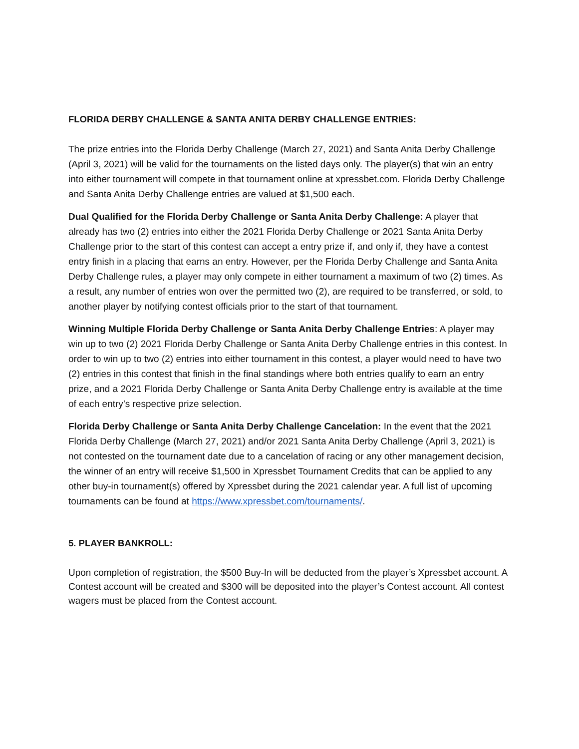FLORIDA DERBY CHALLENGE & SANTA ANITA DERBY CHALLENGE ENTRIES:
The prize entries into the Florida Derby Challenge (March 27, 2021) and Santa Anita Derby Challenge (April 3, 2021) will be valid for the tournaments on the listed days only. The player(s) that win an entry into either tournament will compete in that tournament online at xpressbet.com. Florida Derby Challenge and Santa Anita Derby Challenge entries are valued at $1,500 each.
Dual Qualified for the Florida Derby Challenge or Santa Anita Derby Challenge: A player that already has two (2) entries into either the 2021 Florida Derby Challenge or 2021 Santa Anita Derby Challenge prior to the start of this contest can accept a entry prize if, and only if, they have a contest entry finish in a placing that earns an entry. However, per the Florida Derby Challenge and Santa Anita Derby Challenge rules, a player may only compete in either tournament a maximum of two (2) times. As a result, any number of entries won over the permitted two (2), are required to be transferred, or sold, to another player by notifying contest officials prior to the start of that tournament.
Winning Multiple Florida Derby Challenge or Santa Anita Derby Challenge Entries: A player may win up to two (2) 2021 Florida Derby Challenge or Santa Anita Derby Challenge entries in this contest. In order to win up to two (2) entries into either tournament in this contest, a player would need to have two (2) entries in this contest that finish in the final standings where both entries qualify to earn an entry prize, and a 2021 Florida Derby Challenge or Santa Anita Derby Challenge entry is available at the time of each entry’s respective prize selection.
Florida Derby Challenge or Santa Anita Derby Challenge Cancelation: In the event that the 2021 Florida Derby Challenge (March 27, 2021) and/or 2021 Santa Anita Derby Challenge (April 3, 2021) is not contested on the tournament date due to a cancelation of racing or any other management decision, the winner of an entry will receive $1,500 in Xpressbet Tournament Credits that can be applied to any other buy-in tournament(s) offered by Xpressbet during the 2021 calendar year. A full list of upcoming tournaments can be found at https://www.xpressbet.com/tournaments/.
5. PLAYER BANKROLL:
Upon completion of registration, the $500 Buy-In will be deducted from the player’s Xpressbet account. A Contest account will be created and $300 will be deposited into the player’s Contest account. All contest wagers must be placed from the Contest account.